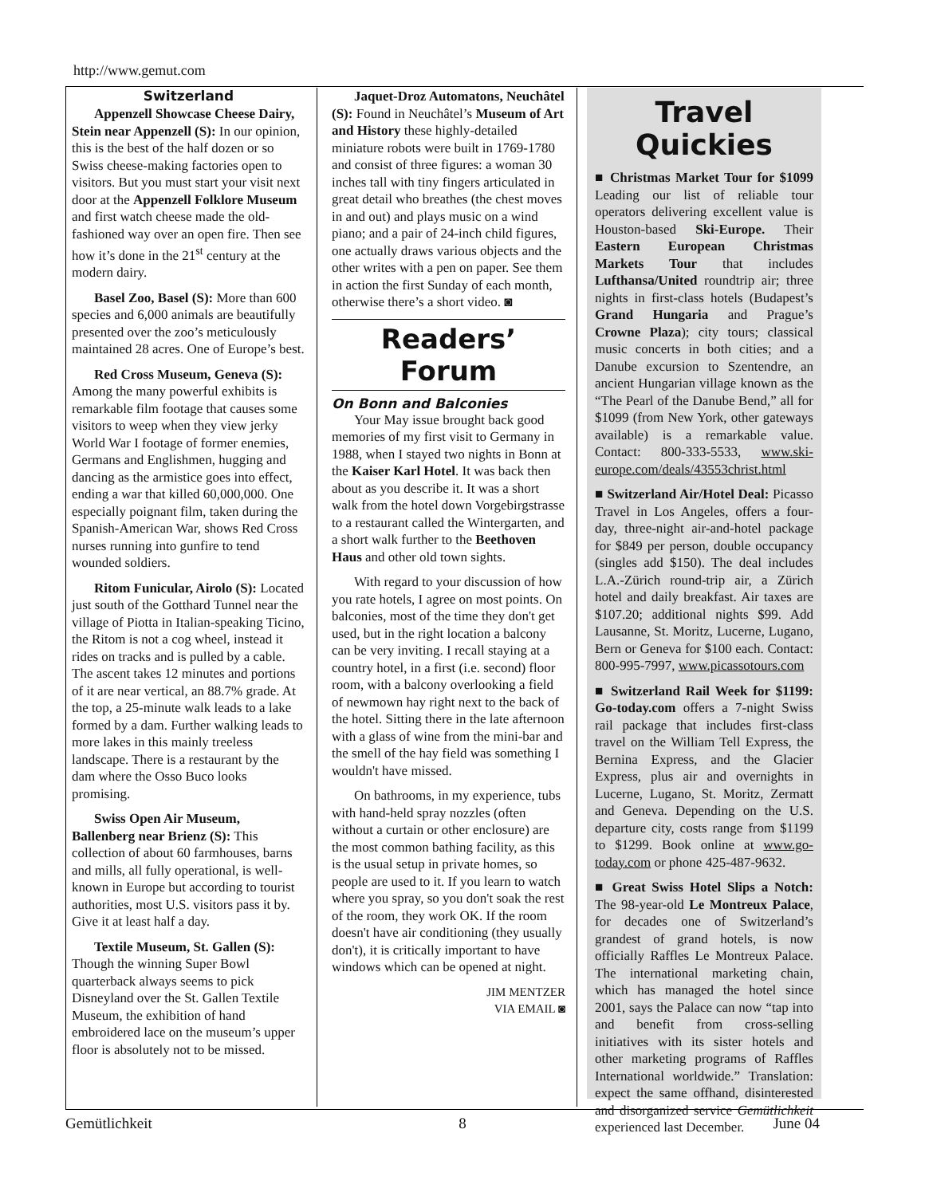http://www.gemut.com
Switzerland
Appenzell Showcase Cheese Dairy, Stein near Appenzell (S): In our opinion, this is the best of the half dozen or so Swiss cheese-making factories open to visitors. But you must start your visit next door at the Appenzell Folklore Museum and first watch cheese made the old-fashioned way over an open fire. Then see how it’s done in the 21<sup>st</sup> century at the modern dairy.
Basel Zoo, Basel (S): More than 600 species and 6,000 animals are beautifully presented over the zoo’s meticulously maintained 28 acres. One of Europe’s best.
Red Cross Museum, Geneva (S): Among the many powerful exhibits is remarkable film footage that causes some visitors to weep when they view jerky World War I footage of former enemies, Germans and Englishmen, hugging and dancing as the armistice goes into effect, ending a war that killed 60,000,000. One especially poignant film, taken during the Spanish-American War, shows Red Cross nurses running into gunfire to tend wounded soldiers.
Ritom Funicular, Airolo (S): Located just south of the Gotthard Tunnel near the village of Piotta in Italian-speaking Ticino, the Ritom is not a cog wheel, instead it rides on tracks and is pulled by a cable. The ascent takes 12 minutes and portions of it are near vertical, an 88.7% grade. At the top, a 25-minute walk leads to a lake formed by a dam. Further walking leads to more lakes in this mainly treeless landscape. There is a restaurant by the dam where the Osso Buco looks promising.
Swiss Open Air Museum, Ballenberg near Brienz (S): This collection of about 60 farmhouses, barns and mills, all fully operational, is well-known in Europe but according to tourist authorities, most U.S. visitors pass it by. Give it at least half a day.
Textile Museum, St. Gallen (S): Though the winning Super Bowl quarterback always seems to pick Disneyland over the St. Gallen Textile Museum, the exhibition of hand embroidered lace on the museum’s upper floor is absolutely not to be missed.
Jaquet-Droz Automatons, Neuchâtel (S): Found in Neuchâtel’s Museum of Art and History these highly-detailed miniature robots were built in 1769-1780 and consist of three figures: a woman 30 inches tall with tiny fingers articulated in great detail who breathes (the chest moves in and out) and plays music on a wind piano; and a pair of 24-inch child figures, one actually draws various objects and the other writes with a pen on paper. See them in action the first Sunday of each month, otherwise there’s a short video. ◙
Readers’ Forum
On Bonn and Balconies
Your May issue brought back good memories of my first visit to Germany in 1988, when I stayed two nights in Bonn at the Kaiser Karl Hotel. It was back then about as you describe it. It was a short walk from the hotel down Vorgebirgstrasse to a restaurant called the Wintergarten, and a short walk further to the Beethoven Haus and other old town sights.
With regard to your discussion of how you rate hotels, I agree on most points. On balconies, most of the time they don't get used, but in the right location a balcony can be very inviting. I recall staying at a country hotel, in a first (i.e. second) floor room, with a balcony overlooking a field of newmown hay right next to the back of the hotel. Sitting there in the late afternoon with a glass of wine from the mini-bar and the smell of the hay field was something I wouldn't have missed.
On bathrooms, in my experience, tubs with hand-held spray nozzles (often without a curtain or other enclosure) are the most common bathing facility, as this is the usual setup in private homes, so people are used to it. If you learn to watch where you spray, so you don't soak the rest of the room, they work OK. If the room doesn't have air conditioning (they usually don't), it is critically important to have windows which can be opened at night.
JIM MENTZER
VIA EMAIL ◙
Travel Quickies
■ Christmas Market Tour for $1099 Leading our list of reliable tour operators delivering excellent value is Houston-based Ski-Europe. Their Eastern European Christmas Markets Tour that includes Lufthansa/United roundtrip air; three nights in first-class hotels (Budapest’s Grand Hungaria and Prague’s Crowne Plaza); city tours; classical music concerts in both cities; and a Danube excursion to Szentendre, an ancient Hungarian village known as the “The Pearl of the Danube Bend,” all for $1099 (from New York, other gateways available) is a remarkable value. Contact: 800-333-5533, www.ski-europe.com/deals/43553christ.html
■ Switzerland Air/Hotel Deal: Picasso Travel in Los Angeles, offers a four-day, three-night air-and-hotel package for $849 per person, double occupancy (singles add $150). The deal includes L.A.-Zürich round-trip air, a Zürich hotel and daily breakfast. Air taxes are $107.20; additional nights $99. Add Lausanne, St. Moritz, Lucerne, Lugano, Bern or Geneva for $100 each. Contact: 800-995-7997, www.picassotours.com
■ Switzerland Rail Week for $1199: Go-today.com offers a 7-night Swiss rail package that includes first-class travel on the William Tell Express, the Bernina Express, and the Glacier Express, plus air and overnights in Lucerne, Lugano, St. Moritz, Zermatt and Geneva. Depending on the U.S. departure city, costs range from $1199 to $1299. Book online at www.go-today.com or phone 425-487-9632.
■ Great Swiss Hotel Slips a Notch: The 98-year-old Le Montreux Palace, for decades one of Switzerland’s grandest of grand hotels, is now officially Raffles Le Montreux Palace. The international marketing chain, which has managed the hotel since 2001, says the Palace can now “tap into and benefit from cross-selling initiatives with its sister hotels and other marketing programs of Raffles International worldwide.” Translation: expect the same offhand, disinterested and disorganized service Gemütlichkeit experienced last December.
Gemütlichkeit 8 June 04